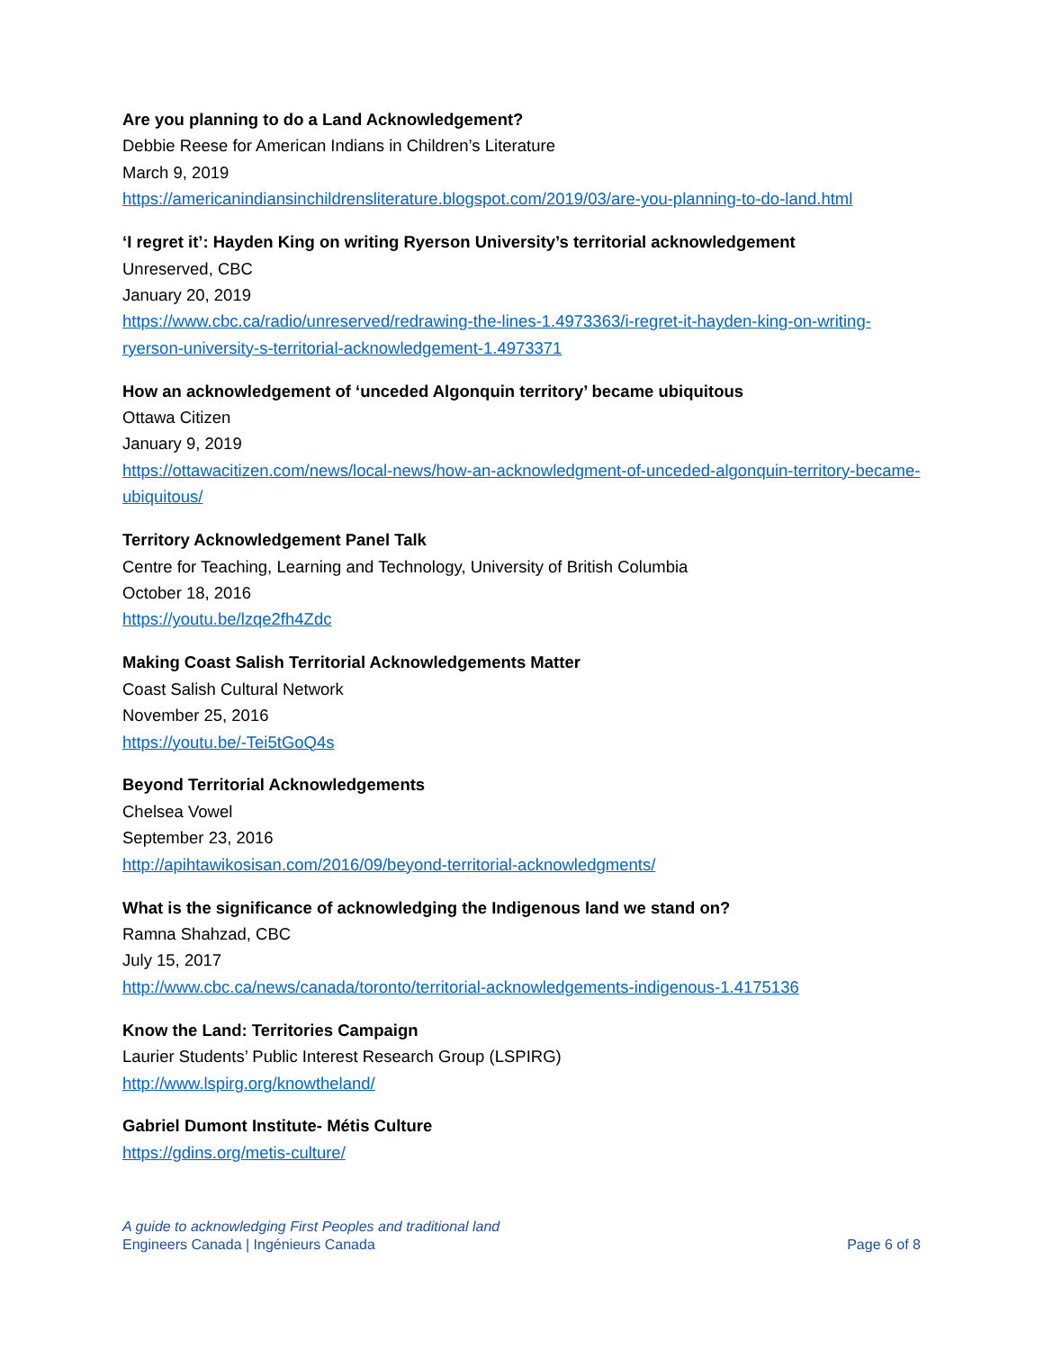Are you planning to do a Land Acknowledgement?
Debbie Reese for American Indians in Children’s Literature
March 9, 2019
https://americanindiansinchildrensliterature.blogspot.com/2019/03/are-you-planning-to-do-land.html
‘I regret it’: Hayden King on writing Ryerson University’s territorial acknowledgement
Unreserved, CBC
January 20, 2019
https://www.cbc.ca/radio/unreserved/redrawing-the-lines-1.4973363/i-regret-it-hayden-king-on-writing-ryerson-university-s-territorial-acknowledgement-1.4973371
How an acknowledgement of ‘unceded Algonquin territory’ became ubiquitous
Ottawa Citizen
January 9, 2019
https://ottawacitizen.com/news/local-news/how-an-acknowledgment-of-unceded-algonquin-territory-became-ubiquitous/
Territory Acknowledgement Panel Talk
Centre for Teaching, Learning and Technology, University of British Columbia
October 18, 2016
https://youtu.be/lzqe2fh4Zdc
Making Coast Salish Territorial Acknowledgements Matter
Coast Salish Cultural Network
November 25, 2016
https://youtu.be/-Tei5tGoQ4s
Beyond Territorial Acknowledgements
Chelsea Vowel
September 23, 2016
http://apihtawikosisan.com/2016/09/beyond-territorial-acknowledgments/
What is the significance of acknowledging the Indigenous land we stand on?
Ramna Shahzad, CBC
July 15, 2017
http://www.cbc.ca/news/canada/toronto/territorial-acknowledgements-indigenous-1.4175136
Know the Land: Territories Campaign
Laurier Students’ Public Interest Research Group (LSPIRG)
http://www.lspirg.org/knowtheland/
Gabriel Dumont Institute- Métis Culture
https://gdins.org/metis-culture/
A guide to acknowledging First Peoples and traditional land
Engineers Canada | Ingénieurs Canada Page 6 of 8